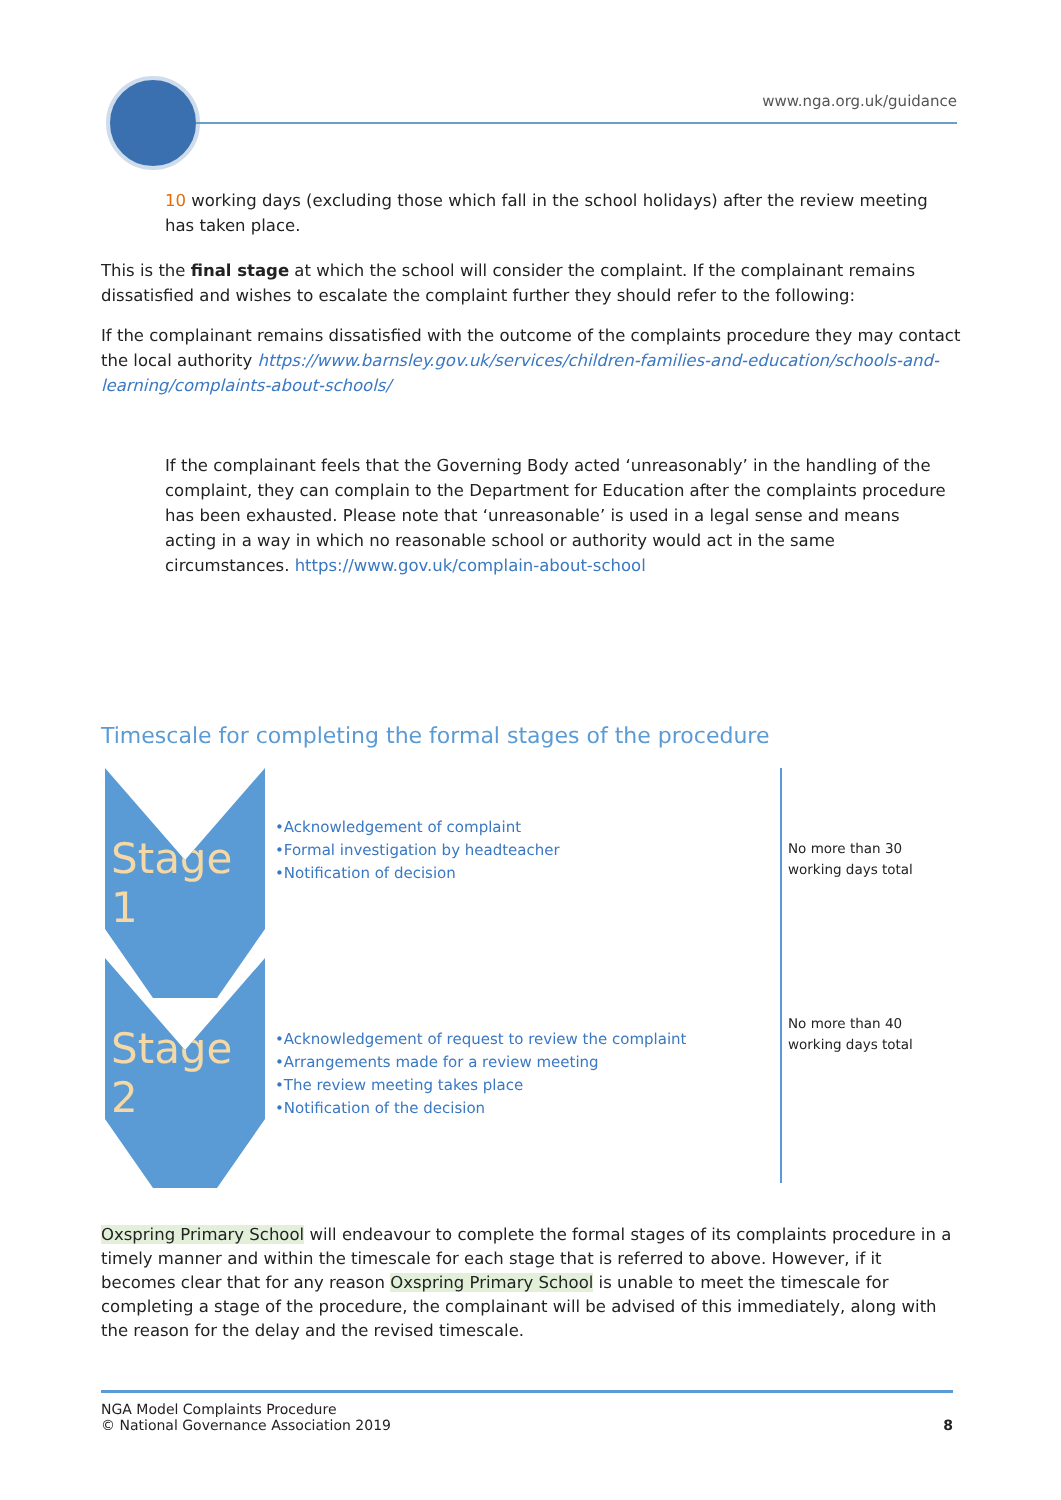www.nga.org.uk/guidance
10 working days (excluding those which fall in the school holidays) after the review meeting has taken place.
This is the final stage at which the school will consider the complaint. If the complainant remains dissatisfied and wishes to escalate the complaint further they should refer to the following:
If the complainant remains dissatisfied with the outcome of the complaints procedure they may contact the local authority https://www.barnsley.gov.uk/services/children-families-and-education/schools-and-learning/complaints-about-schools/
If the complainant feels that the Governing Body acted ‘unreasonably’ in the handling of the complaint, they can complain to the Department for Education after the complaints procedure has been exhausted. Please note that ‘unreasonable’ is used in a legal sense and means acting in a way in which no reasonable school or authority would act in the same circumstances. https://www.gov.uk/complain-about-school
Timescale for completing the formal stages of the procedure
Stage 1
•Acknowledgement of complaint
•Formal investigation by headteacher
•Notification of decision
No more than 30
working days total
Stage 2
•Acknowledgement of request to review the complaint
•Arrangements made for a review meeting
•The review meeting takes place
•Notification of the decision
No more than 40
working days total
Oxspring Primary School will endeavour to complete the formal stages of its complaints procedure in a timely manner and within the timescale for each stage that is referred to above. However, if it becomes clear that for any reason Oxspring Primary School is unable to meet the timescale for completing a stage of the procedure, the complainant will be advised of this immediately, along with the reason for the delay and the revised timescale.
NGA Model Complaints Procedure
© National Governance Association 2019 8